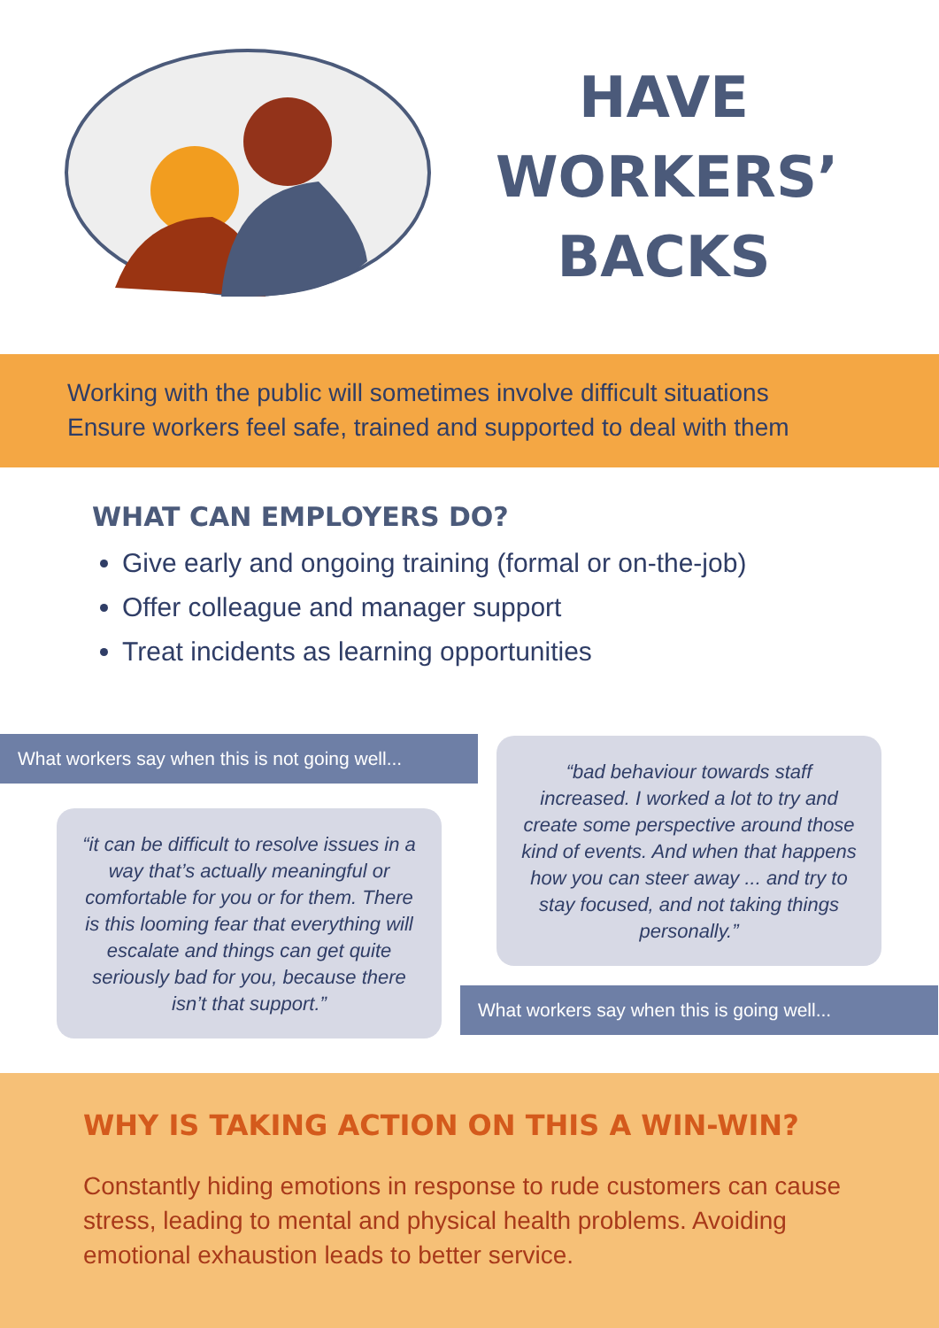HAVE
WORKERS’
BACKS
Working with the public will sometimes involve difficult situations
Ensure workers feel safe, trained and supported to deal with them
WHAT CAN EMPLOYERS DO?
Give early and ongoing training (formal or on-the-job)
Offer colleague and manager support
Treat incidents as learning opportunities
What workers say when this is not going well...
“it can be difficult to resolve issues in a way that’s actually meaningful or comfortable for you or for them. There is this looming fear that everything will escalate and things can get quite seriously bad for you, because there isn’t that support.”
“bad behaviour towards staff increased. I worked a lot to try and create some perspective around those kind of events. And when that happens how you can steer away ... and try to stay focused, and not taking things personally.”
What workers say when this is going well...
WHY IS TAKING ACTION ON THIS A WIN-WIN?
Constantly hiding emotions in response to rude customers can cause stress, leading to mental and physical health problems. Avoiding emotional exhaustion leads to better service.